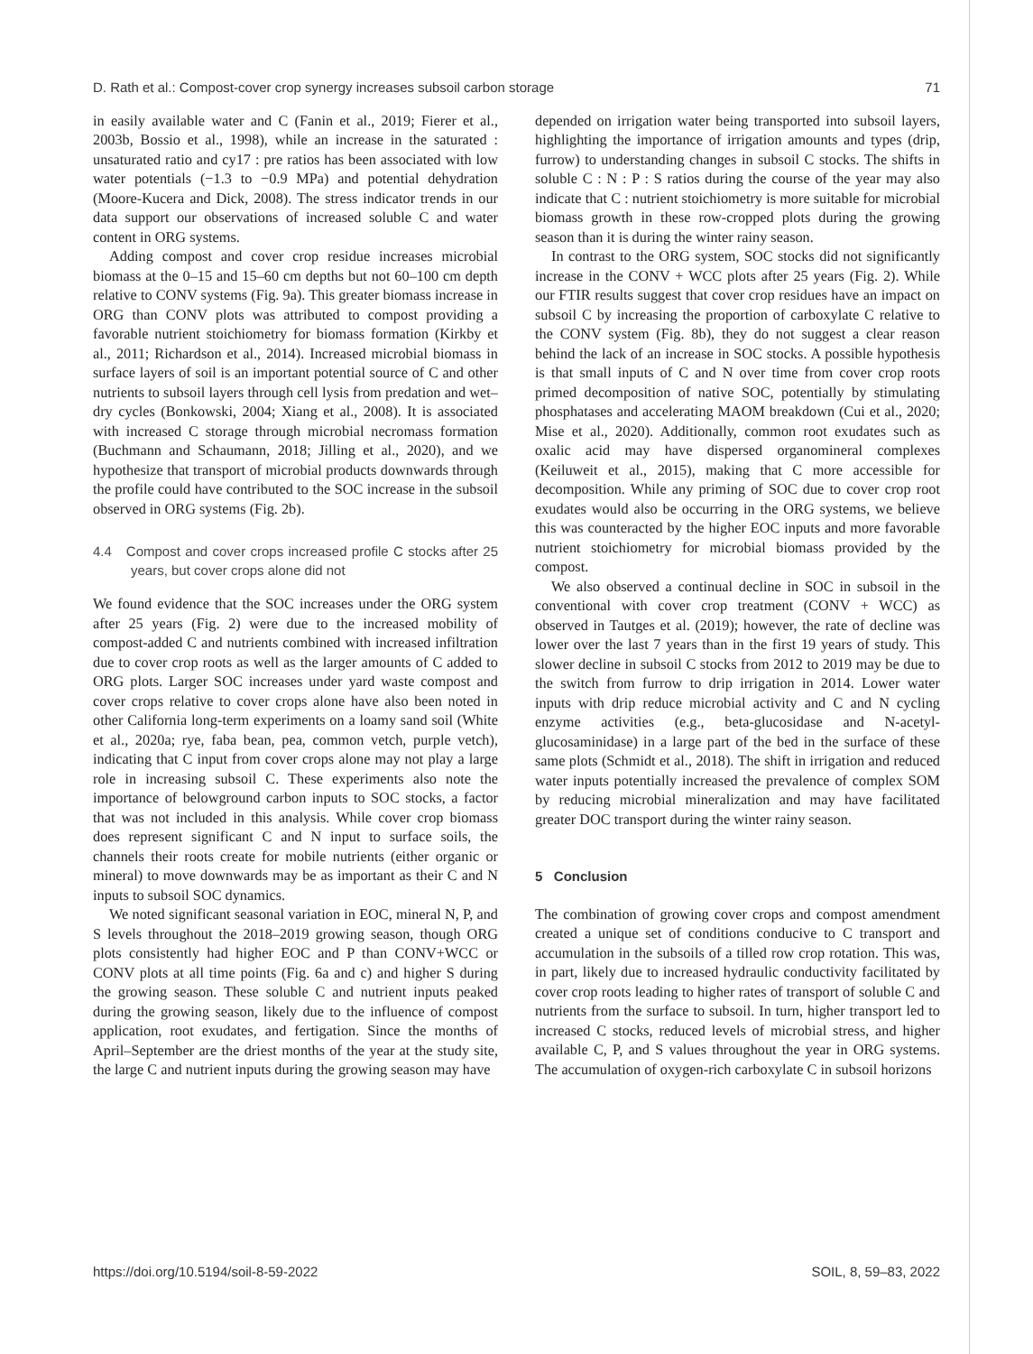D. Rath et al.: Compost-cover crop synergy increases subsoil carbon storage 71
in easily available water and C (Fanin et al., 2019; Fierer et al., 2003b, Bossio et al., 1998), while an increase in the saturated : unsaturated ratio and cy17 : pre ratios has been associated with low water potentials (−1.3 to −0.9 MPa) and potential dehydration (Moore-Kucera and Dick, 2008). The stress indicator trends in our data support our observations of increased soluble C and water content in ORG systems.
Adding compost and cover crop residue increases microbial biomass at the 0–15 and 15–60 cm depths but not 60–100 cm depth relative to CONV systems (Fig. 9a). This greater biomass increase in ORG than CONV plots was attributed to compost providing a favorable nutrient stoichiometry for biomass formation (Kirkby et al., 2011; Richardson et al., 2014). Increased microbial biomass in surface layers of soil is an important potential source of C and other nutrients to subsoil layers through cell lysis from predation and wet–dry cycles (Bonkowski, 2004; Xiang et al., 2008). It is associated with increased C storage through microbial necromass formation (Buchmann and Schaumann, 2018; Jilling et al., 2020), and we hypothesize that transport of microbial products downwards through the profile could have contributed to the SOC increase in the subsoil observed in ORG systems (Fig. 2b).
4.4 Compost and cover crops increased profile C stocks after 25 years, but cover crops alone did not
We found evidence that the SOC increases under the ORG system after 25 years (Fig. 2) were due to the increased mobility of compost-added C and nutrients combined with increased infiltration due to cover crop roots as well as the larger amounts of C added to ORG plots. Larger SOC increases under yard waste compost and cover crops relative to cover crops alone have also been noted in other California long-term experiments on a loamy sand soil (White et al., 2020a; rye, faba bean, pea, common vetch, purple vetch), indicating that C input from cover crops alone may not play a large role in increasing subsoil C. These experiments also note the importance of belowground carbon inputs to SOC stocks, a factor that was not included in this analysis. While cover crop biomass does represent significant C and N input to surface soils, the channels their roots create for mobile nutrients (either organic or mineral) to move downwards may be as important as their C and N inputs to subsoil SOC dynamics.
We noted significant seasonal variation in EOC, mineral N, P, and S levels throughout the 2018–2019 growing season, though ORG plots consistently had higher EOC and P than CONV+WCC or CONV plots at all time points (Fig. 6a and c) and higher S during the growing season. These soluble C and nutrient inputs peaked during the growing season, likely due to the influence of compost application, root exudates, and fertigation. Since the months of April–September are the driest months of the year at the study site, the large C and nutrient inputs during the growing season may have
depended on irrigation water being transported into subsoil layers, highlighting the importance of irrigation amounts and types (drip, furrow) to understanding changes in subsoil C stocks. The shifts in soluble C : N : P : S ratios during the course of the year may also indicate that C : nutrient stoichiometry is more suitable for microbial biomass growth in these row-cropped plots during the growing season than it is during the winter rainy season.
In contrast to the ORG system, SOC stocks did not significantly increase in the CONV + WCC plots after 25 years (Fig. 2). While our FTIR results suggest that cover crop residues have an impact on subsoil C by increasing the proportion of carboxylate C relative to the CONV system (Fig. 8b), they do not suggest a clear reason behind the lack of an increase in SOC stocks. A possible hypothesis is that small inputs of C and N over time from cover crop roots primed decomposition of native SOC, potentially by stimulating phosphatases and accelerating MAOM breakdown (Cui et al., 2020; Mise et al., 2020). Additionally, common root exudates such as oxalic acid may have dispersed organomineral complexes (Keiluweit et al., 2015), making that C more accessible for decomposition. While any priming of SOC due to cover crop root exudates would also be occurring in the ORG systems, we believe this was counteracted by the higher EOC inputs and more favorable nutrient stoichiometry for microbial biomass provided by the compost.
We also observed a continual decline in SOC in subsoil in the conventional with cover crop treatment (CONV + WCC) as observed in Tautges et al. (2019); however, the rate of decline was lower over the last 7 years than in the first 19 years of study. This slower decline in subsoil C stocks from 2012 to 2019 may be due to the switch from furrow to drip irrigation in 2014. Lower water inputs with drip reduce microbial activity and C and N cycling enzyme activities (e.g., beta-glucosidase and N-acetyl-glucosaminidase) in a large part of the bed in the surface of these same plots (Schmidt et al., 2018). The shift in irrigation and reduced water inputs potentially increased the prevalence of complex SOM by reducing microbial mineralization and may have facilitated greater DOC transport during the winter rainy season.
5 Conclusion
The combination of growing cover crops and compost amendment created a unique set of conditions conducive to C transport and accumulation in the subsoils of a tilled row crop rotation. This was, in part, likely due to increased hydraulic conductivity facilitated by cover crop roots leading to higher rates of transport of soluble C and nutrients from the surface to subsoil. In turn, higher transport led to increased C stocks, reduced levels of microbial stress, and higher available C, P, and S values throughout the year in ORG systems. The accumulation of oxygen-rich carboxylate C in subsoil horizons
https://doi.org/10.5194/soil-8-59-2022 SOIL, 8, 59–83, 2022